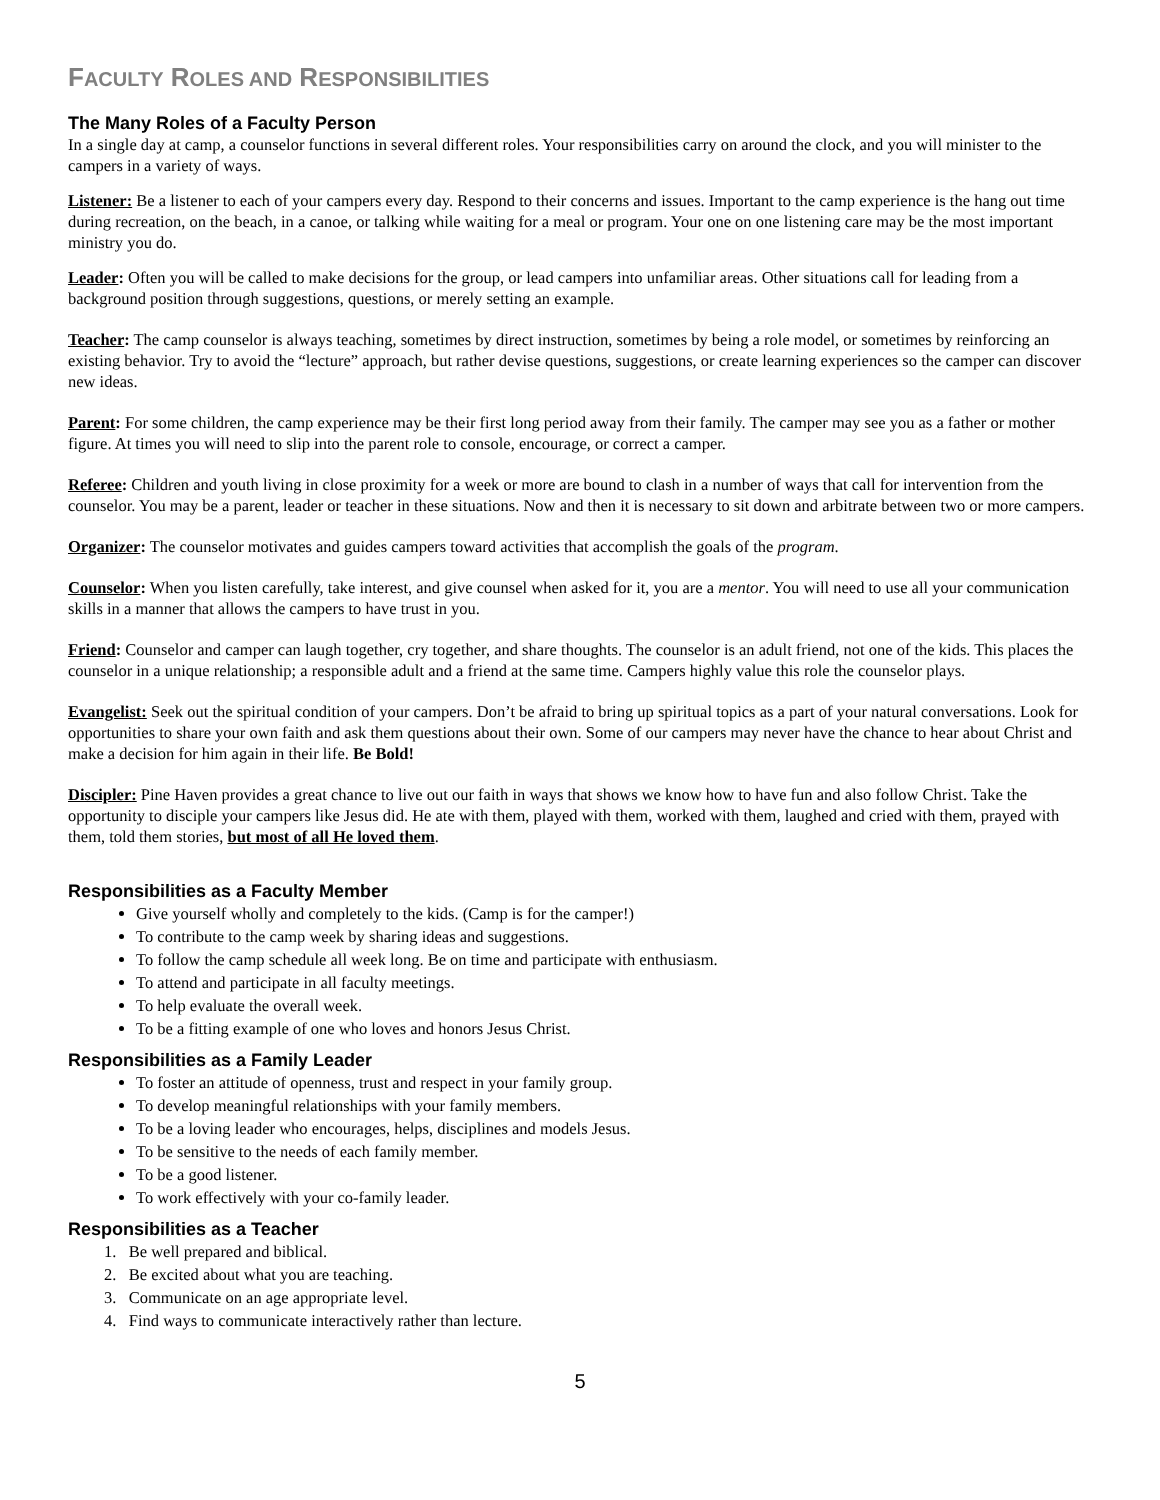FACULTY ROLES AND RESPONSIBILITIES
The Many Roles of a Faculty Person
In a single day at camp, a counselor functions in several different roles. Your responsibilities carry on around the clock, and you will minister to the campers in a variety of ways.
Listener: Be a listener to each of your campers every day. Respond to their concerns and issues. Important to the camp experience is the hang out time during recreation, on the beach, in a canoe, or talking while waiting for a meal or program. Your one on one listening care may be the most important ministry you do.
Leader: Often you will be called to make decisions for the group, or lead campers into unfamiliar areas. Other situations call for leading from a background position through suggestions, questions, or merely setting an example.
Teacher: The camp counselor is always teaching, sometimes by direct instruction, sometimes by being a role model, or sometimes by reinforcing an existing behavior. Try to avoid the “lecture” approach, but rather devise questions, suggestions, or create learning experiences so the camper can discover new ideas.
Parent: For some children, the camp experience may be their first long period away from their family. The camper may see you as a father or mother figure. At times you will need to slip into the parent role to console, encourage, or correct a camper.
Referee: Children and youth living in close proximity for a week or more are bound to clash in a number of ways that call for intervention from the counselor. You may be a parent, leader or teacher in these situations. Now and then it is necessary to sit down and arbitrate between two or more campers.
Organizer: The counselor motivates and guides campers toward activities that accomplish the goals of the program.
Counselor: When you listen carefully, take interest, and give counsel when asked for it, you are a mentor. You will need to use all your communication skills in a manner that allows the campers to have trust in you.
Friend: Counselor and camper can laugh together, cry together, and share thoughts. The counselor is an adult friend, not one of the kids. This places the counselor in a unique relationship; a responsible adult and a friend at the same time. Campers highly value this role the counselor plays.
Evangelist: Seek out the spiritual condition of your campers. Don’t be afraid to bring up spiritual topics as a part of your natural conversations. Look for opportunities to share your own faith and ask them questions about their own. Some of our campers may never have the chance to hear about Christ and make a decision for him again in their life. Be Bold!
Discipler: Pine Haven provides a great chance to live out our faith in ways that shows we know how to have fun and also follow Christ. Take the opportunity to disciple your campers like Jesus did. He ate with them, played with them, worked with them, laughed and cried with them, prayed with them, told them stories, but most of all He loved them.
Responsibilities as a Faculty Member
Give yourself wholly and completely to the kids. (Camp is for the camper!)
To contribute to the camp week by sharing ideas and suggestions.
To follow the camp schedule all week long. Be on time and participate with enthusiasm.
To attend and participate in all faculty meetings.
To help evaluate the overall week.
To be a fitting example of one who loves and honors Jesus Christ.
Responsibilities as a Family Leader
To foster an attitude of openness, trust and respect in your family group.
To develop meaningful relationships with your family members.
To be a loving leader who encourages, helps, disciplines and models Jesus.
To be sensitive to the needs of each family member.
To be a good listener.
To work effectively with your co-family leader.
Responsibilities as a Teacher
1. Be well prepared and biblical.
2. Be excited about what you are teaching.
3. Communicate on an age appropriate level.
4. Find ways to communicate interactively rather than lecture.
5